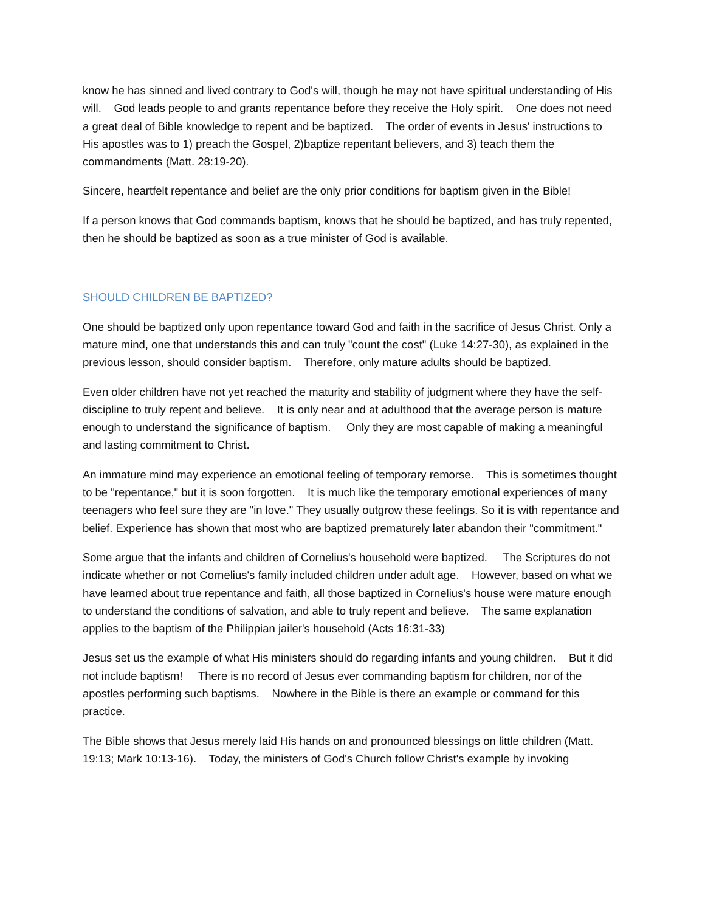know he has sinned and lived contrary to God's will, though he may not have spiritual understanding of His will. God leads people to and grants repentance before they receive the Holy spirit. One does not need a great deal of Bible knowledge to repent and be baptized. The order of events in Jesus' instructions to His apostles was to 1) preach the Gospel, 2)baptize repentant believers, and 3) teach them the commandments (Matt. 28:19-20).
Sincere, heartfelt repentance and belief are the only prior conditions for baptism given in the Bible!
If a person knows that God commands baptism, knows that he should be baptized, and has truly repented, then he should be baptized as soon as a true minister of God is available.
SHOULD CHILDREN BE BAPTIZED?
One should be baptized only upon repentance toward God and faith in the sacrifice of Jesus Christ. Only a mature mind, one that understands this and can truly "count the cost" (Luke 14:27-30), as explained in the previous lesson, should consider baptism. Therefore, only mature adults should be baptized.
Even older children have not yet reached the maturity and stability of judgment where they have the self- discipline to truly repent and believe. It is only near and at adulthood that the average person is mature enough to understand the significance of baptism. Only they are most capable of making a meaningful and lasting commitment to Christ.
An immature mind may experience an emotional feeling of temporary remorse. This is sometimes thought to be "repentance," but it is soon forgotten. It is much like the temporary emotional experiences of many teenagers who feel sure they are "in love." They usually outgrow these feelings. So it is with repentance and belief. Experience has shown that most who are baptized prematurely later abandon their "commitment."
Some argue that the infants and children of Cornelius's household were baptized. The Scriptures do not indicate whether or not Cornelius's family included children under adult age. However, based on what we have learned about true repentance and faith, all those baptized in Cornelius's house were mature enough to understand the conditions of salvation, and able to truly repent and believe. The same explanation applies to the baptism of the Philippian jailer's household (Acts 16:31-33)
Jesus set us the example of what His ministers should do regarding infants and young children. But it did not include baptism! There is no record of Jesus ever commanding baptism for children, nor of the apostles performing such baptisms. Nowhere in the Bible is there an example or command for this practice.
The Bible shows that Jesus merely laid His hands on and pronounced blessings on little children (Matt. 19:13; Mark 10:13-16). Today, the ministers of God's Church follow Christ's example by invoking